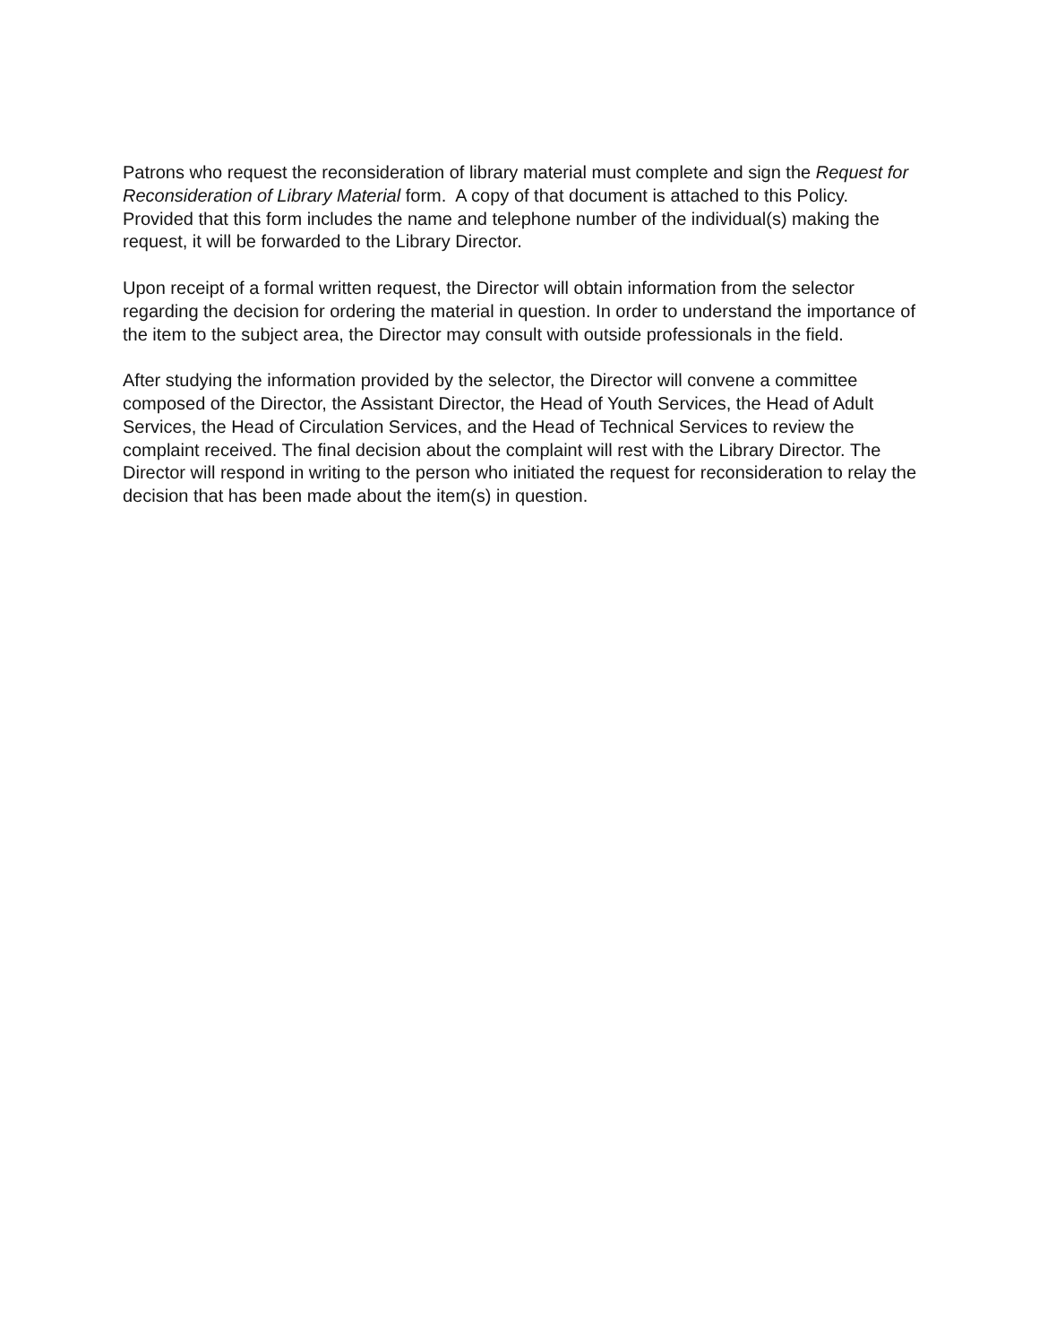Patrons who request the reconsideration of library material must complete and sign the Request for Reconsideration of Library Material form. A copy of that document is attached to this Policy. Provided that this form includes the name and telephone number of the individual(s) making the request, it will be forwarded to the Library Director.
Upon receipt of a formal written request, the Director will obtain information from the selector regarding the decision for ordering the material in question. In order to understand the importance of the item to the subject area, the Director may consult with outside professionals in the field.
After studying the information provided by the selector, the Director will convene a committee composed of the Director, the Assistant Director, the Head of Youth Services, the Head of Adult Services, the Head of Circulation Services, and the Head of Technical Services to review the complaint received. The final decision about the complaint will rest with the Library Director. The Director will respond in writing to the person who initiated the request for reconsideration to relay the decision that has been made about the item(s) in question.